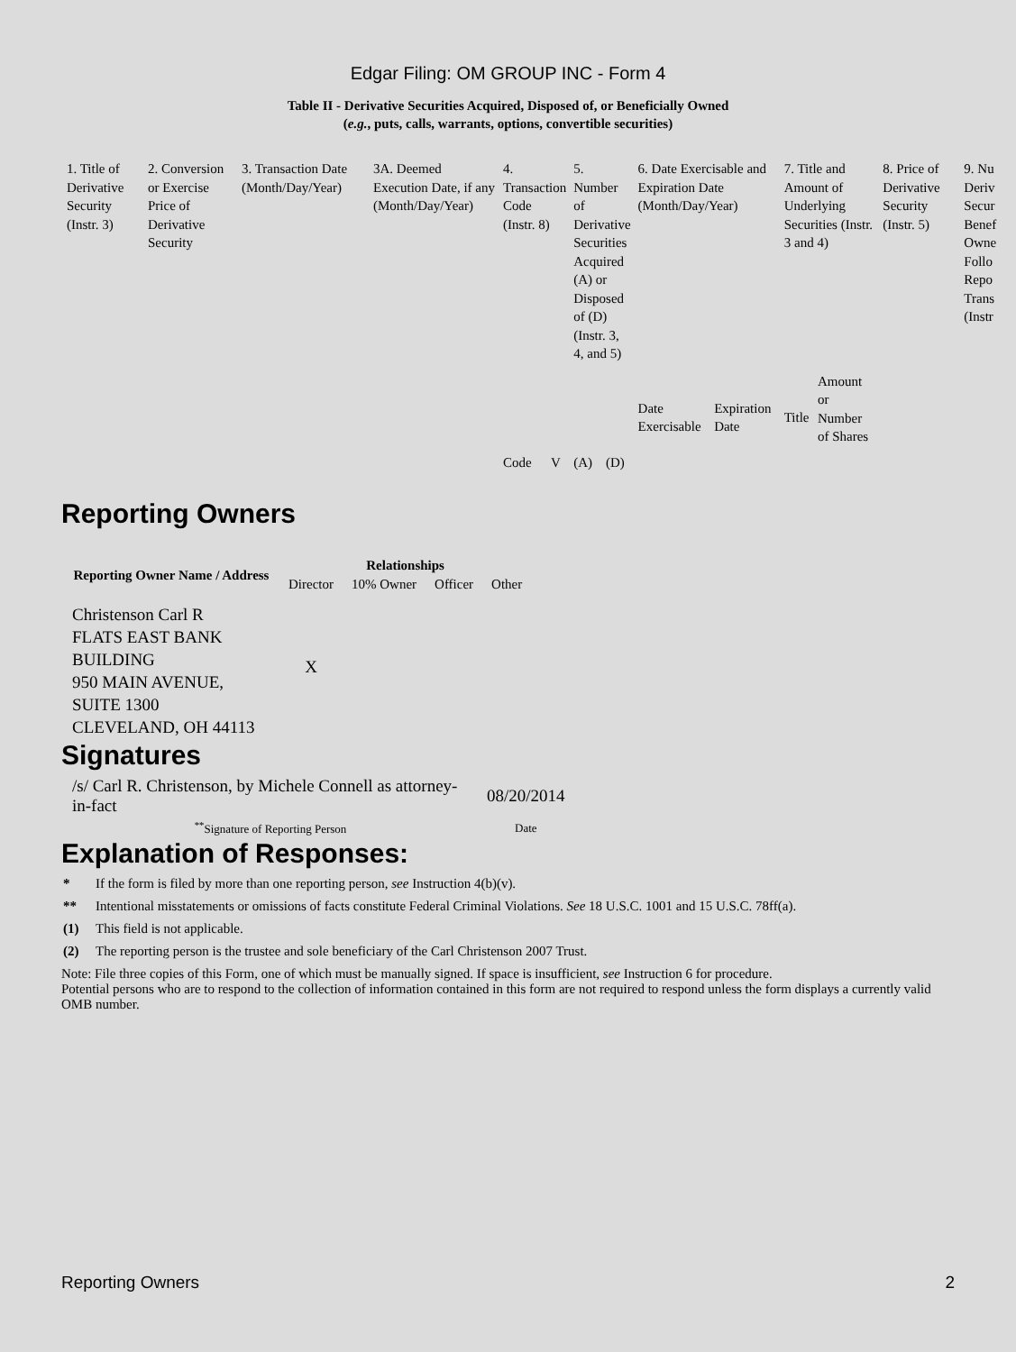Edgar Filing: OM GROUP INC - Form 4
Table II - Derivative Securities Acquired, Disposed of, or Beneficially Owned
(e.g., puts, calls, warrants, options, convertible securities)
| 1. Title of Derivative Security (Instr. 3) | 2. Conversion or Exercise Price of Derivative Security | 3. Transaction Date (Month/Day/Year) | 3A. Deemed Execution Date, if any (Month/Day/Year) | 4. Transaction Code (Instr. 8) | | 5. Number of Derivative Securities Acquired (A) or Disposed of (D) (Instr. 3, 4, and 5) | | 6. Date Exercisable and Expiration Date (Month/Day/Year) | | 7. Title and Amount of Underlying Securities (Instr. 3 and 4) | | 8. Price of Derivative Security (Instr. 5) | 9. Nu Deriv Secur Benef Owne Follo Repo Trans (Instr |
| --- | --- | --- | --- | --- | --- | --- | --- | --- | --- | --- | --- | --- | --- |
| | | | | Code | V | (A) | (D) | Date Exercisable | Expiration Date | Title | Amount or Number of Shares | | |
Reporting Owners
| Reporting Owner Name / Address | Relationships | | | |
| --- | --- | --- | --- | --- |
| | Director | 10% Owner | Officer | Other |
| Christenson Carl R FLATS EAST BANK BUILDING 950 MAIN AVENUE, SUITE 1300 CLEVELAND, OH 44113 | X | | | |
Signatures
| /s/ Carl R. Christenson, by Michele Connell as attorney-in-fact | 08/20/2014 |
| <sup>**</sup> Signature of Reporting Person | Date |
Explanation of Responses:
* If the form is filed by more than one reporting person, see Instruction 4(b)(v).
** Intentional misstatements or omissions of facts constitute Federal Criminal Violations. See 18 U.S.C. 1001 and 15 U.S.C. 78ff(a).
(1) This field is not applicable.
(2) The reporting person is the trustee and sole beneficiary of the Carl Christenson 2007 Trust.
Note: File three copies of this Form, one of which must be manually signed. If space is insufficient, see Instruction 6 for procedure.
Potential persons who are to respond to the collection of information contained in this form are not required to respond unless the form displays a currently valid OMB number.
Reporting Owners 2